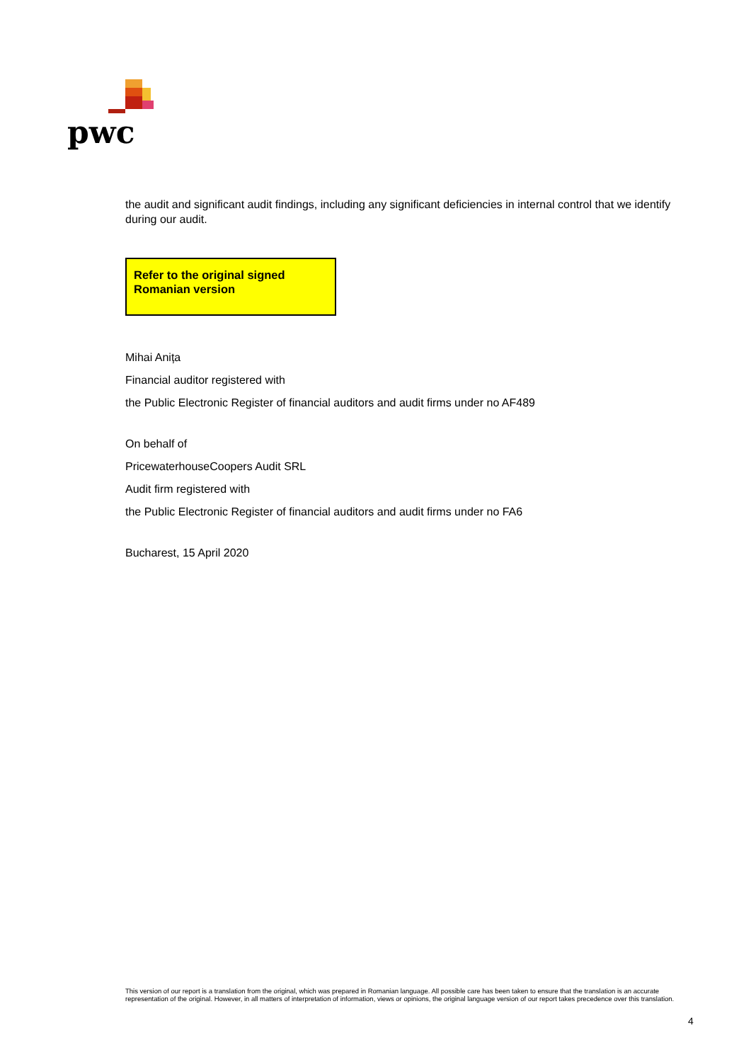pwc
the audit and significant audit findings, including any significant deficiencies in internal control that we identify during our audit.
Refer to the original signed
Romanian version
Mihai Anița
Financial auditor registered with
the Public Electronic Register of financial auditors and audit firms under no AF489
On behalf of
PricewaterhouseCoopers Audit SRL
Audit firm registered with
the Public Electronic Register of financial auditors and audit firms under no FA6
Bucharest, 15 April 2020
This version of our report is a translation from the original, which was prepared in Romanian language. All possible care has been taken to ensure that the translation is an accurate representation of the original. However, in all matters of interpretation of information, views or opinions, the original language version of our report takes precedence over this translation.
4